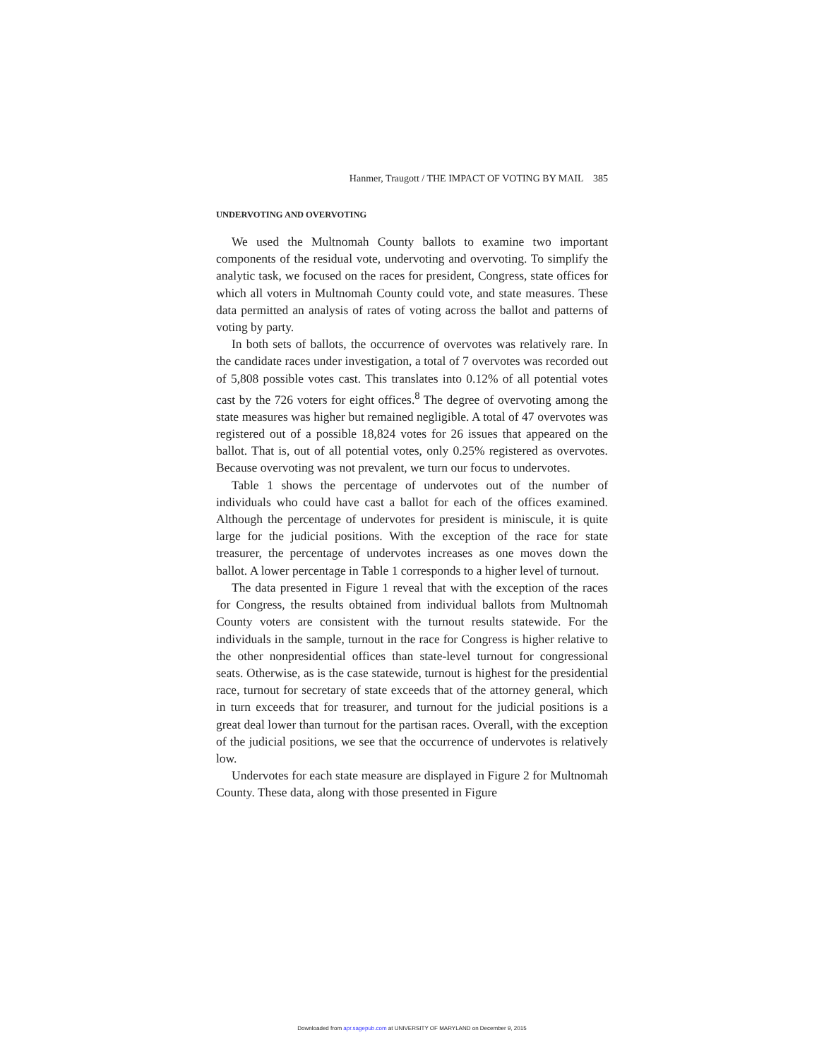Hanmer, Traugott / THE IMPACT OF VOTING BY MAIL 385
UNDERVOTING AND OVERVOTING
We used the Multnomah County ballots to examine two important components of the residual vote, undervoting and overvoting. To simplify the analytic task, we focused on the races for president, Congress, state offices for which all voters in Multnomah County could vote, and state measures. These data permitted an analysis of rates of voting across the ballot and patterns of voting by party.
In both sets of ballots, the occurrence of overvotes was relatively rare. In the candidate races under investigation, a total of 7 overvotes was recorded out of 5,808 possible votes cast. This translates into 0.12% of all potential votes cast by the 726 voters for eight offices.<sup>8</sup> The degree of overvoting among the state measures was higher but remained negligible. A total of 47 overvotes was registered out of a possible 18,824 votes for 26 issues that appeared on the ballot. That is, out of all potential votes, only 0.25% registered as overvotes. Because overvoting was not prevalent, we turn our focus to undervotes.
Table 1 shows the percentage of undervotes out of the number of individuals who could have cast a ballot for each of the offices examined. Although the percentage of undervotes for president is miniscule, it is quite large for the judicial positions. With the exception of the race for state treasurer, the percentage of undervotes increases as one moves down the ballot. A lower percentage in Table 1 corresponds to a higher level of turnout.
The data presented in Figure 1 reveal that with the exception of the races for Congress, the results obtained from individual ballots from Multnomah County voters are consistent with the turnout results statewide. For the individuals in the sample, turnout in the race for Congress is higher relative to the other nonpresidential offices than state-level turnout for congressional seats. Otherwise, as is the case statewide, turnout is highest for the presidential race, turnout for secretary of state exceeds that of the attorney general, which in turn exceeds that for treasurer, and turnout for the judicial positions is a great deal lower than turnout for the partisan races. Overall, with the exception of the judicial positions, we see that the occurrence of undervotes is relatively low.
Undervotes for each state measure are displayed in Figure 2 for Multnomah County. These data, along with those presented in Figure
Downloaded from apr.sagepub.com at UNIVERSITY OF MARYLAND on December 9, 2015